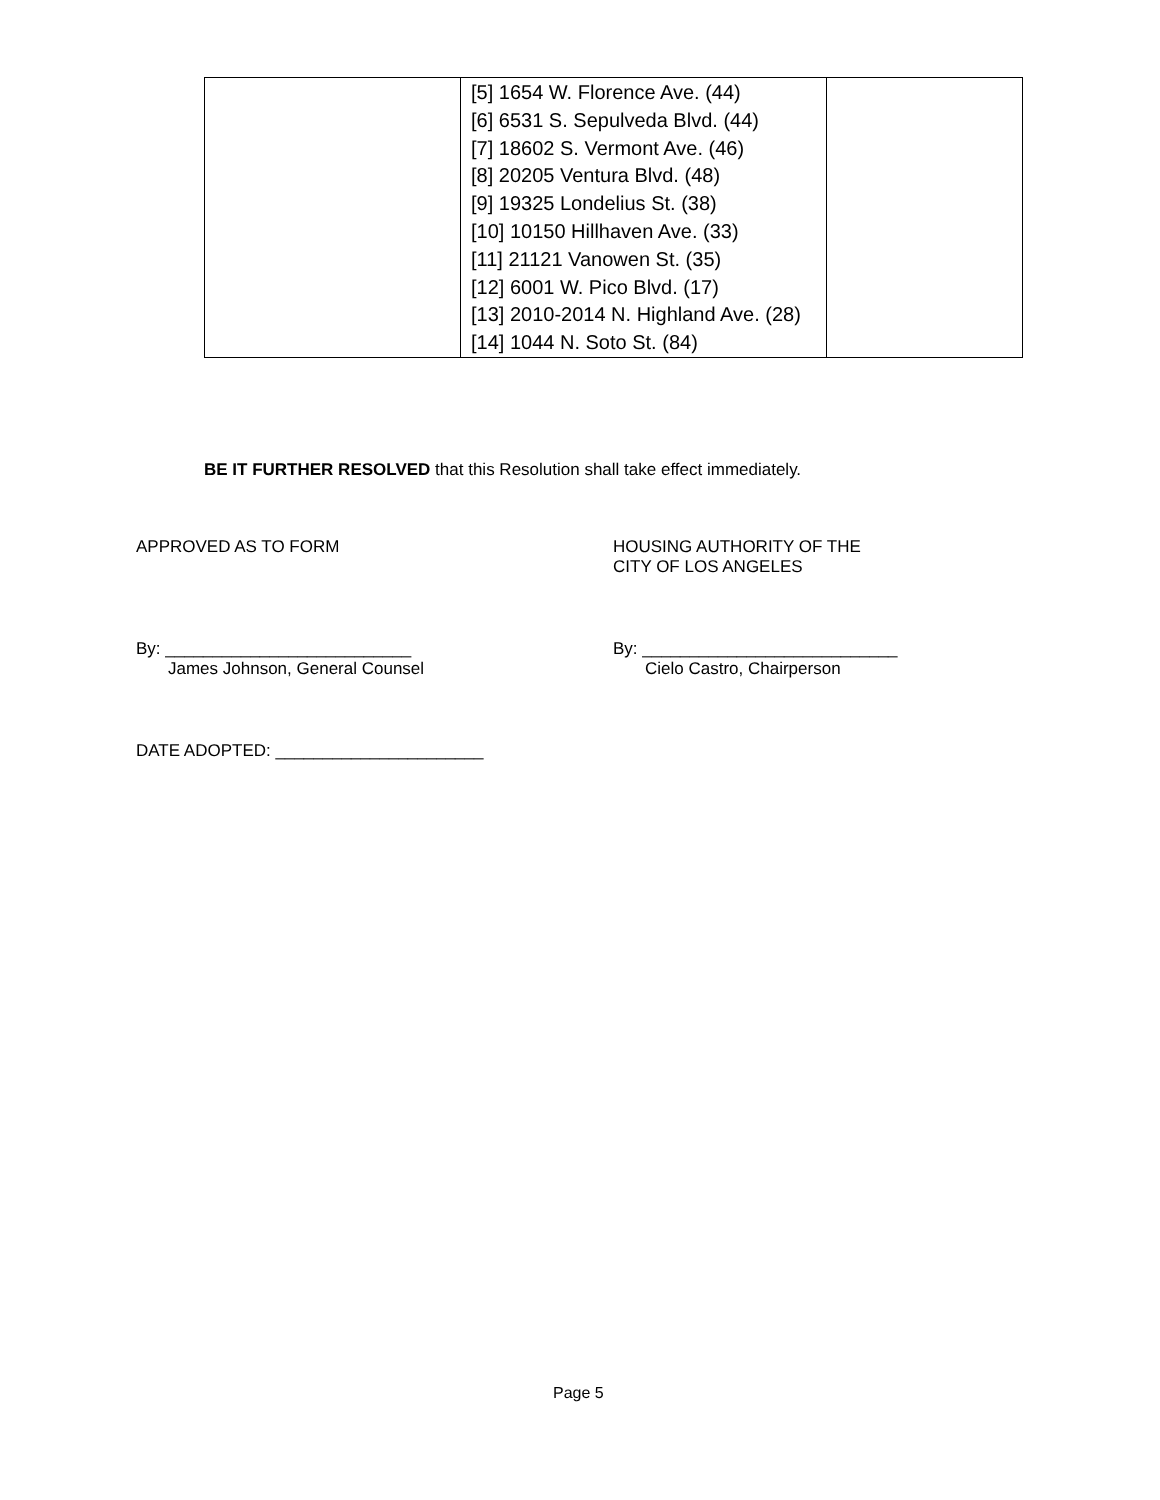| | [5] 1654 W. Florence Ave. (44) [6] 6531 S. Sepulveda Blvd. (44) [7] 18602 S. Vermont Ave. (46) [8] 20205 Ventura Blvd. (48) [9] 19325 Londelius St. (38) [10] 10150 Hillhaven Ave. (33) [11] 21121 Vanowen St. (35) [12] 6001 W. Pico Blvd. (17) [13] 2010-2014 N. Highland Ave. (28) [14] 1044 N. Soto St. (84) | |
BE IT FURTHER RESOLVED that this Resolution shall take effect immediately.
APPROVED AS TO FORM
HOUSING AUTHORITY OF THE
CITY OF LOS ANGELES
By: __________________________
James Johnson, General Counsel
By: ___________________________
Cielo Castro, Chairperson
DATE ADOPTED: ______________________
Page 5